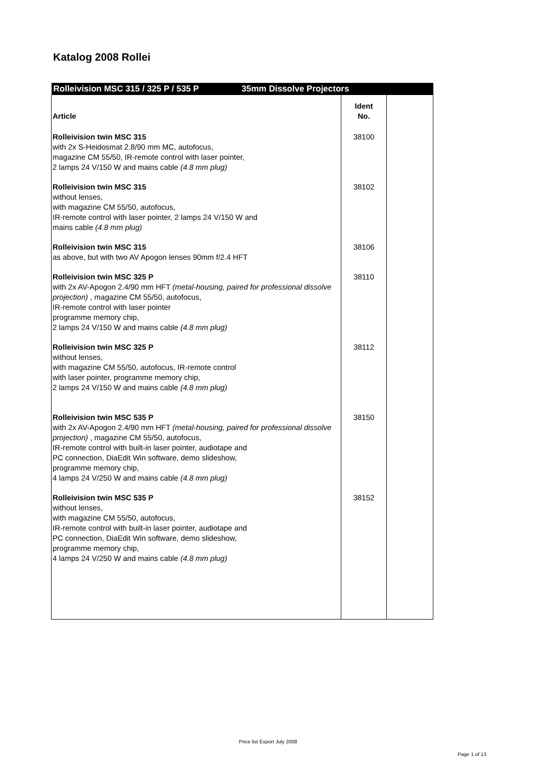Katalog 2008 Rollei
| Rolleivision MSC 315 / 325 P / 535 P 35mm Dissolve Projectors | | |
| Article | Ident No. | |
| Rolleivision twin MSC 315 with 2x S-Heidosmat 2.8/90 mm MC, autofocus, magazine CM 55/50, IR-remote control with laser pointer, 2 lamps 24 V/150 W and mains cable (4.8 mm plug) | 38100 | |
| Rolleivision twin MSC 315 without lenses, with magazine CM 55/50, autofocus, IR-remote control with laser pointer, 2 lamps 24 V/150 W and mains cable (4.8 mm plug) | 38102 | |
| Rolleivision twin MSC 315 as above, but with two AV Apogon lenses 90mm f/2.4 HFT | 38106 | |
| Rolleivision twin MSC 325 P with 2x AV-Apogon 2.4/90 mm HFT (metal-housing, paired for professional dissolve projection) , magazine CM 55/50, autofocus, IR-remote control with laser pointer programme memory chip, 2 lamps 24 V/150 W and mains cable (4.8 mm plug) | 38110 | |
| Rolleivision twin MSC 325 P without lenses, with magazine CM 55/50, autofocus, IR-remote control with laser pointer, programme memory chip, 2 lamps 24 V/150 W and mains cable (4.8 mm plug) | 38112 | |
| Rolleivision twin MSC 535 P with 2x AV-Apogon 2.4/90 mm HFT (metal-housing, paired for professional dissolve projection) , magazine CM 55/50, autofocus, IR-remote control with built-in laser pointer, audiotape and PC connection, DiaEdit Win software, demo slideshow, programme memory chip, 4 lamps 24 V/250 W and mains cable (4.8 mm plug) | 38150 | |
| Rolleivision twin MSC 535 P without lenses, with magazine CM 55/50, autofocus, IR-remote control with built-in laser pointer, audiotape and PC connection, DiaEdit Win software, demo slideshow, programme memory chip, 4 lamps 24 V/250 W and mains cable (4.8 mm plug) | 38152 | |
Price list Export July 2008
Page 1 of 13